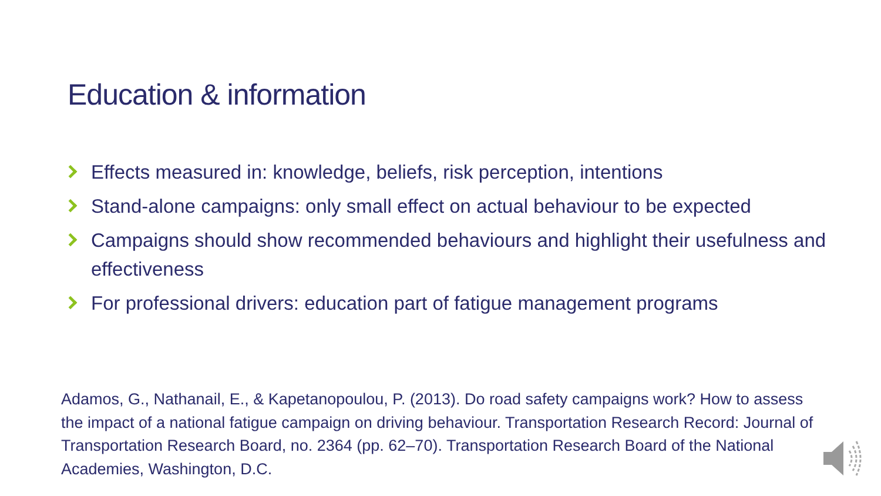Education & information
Effects measured in: knowledge, beliefs, risk perception, intentions
Stand-alone campaigns: only small effect on actual behaviour to be expected
Campaigns should show recommended behaviours and highlight their usefulness and effectiveness
For professional drivers: education part of fatigue management programs
Adamos, G., Nathanail, E., & Kapetanopoulou, P. (2013). Do road safety campaigns work? How to assess the impact of a national fatigue campaign on driving behaviour. Transportation Research Record: Journal of Transportation Research Board, no. 2364 (pp. 62–70). Transportation Research Board of the National Academies, Washington, D.C.